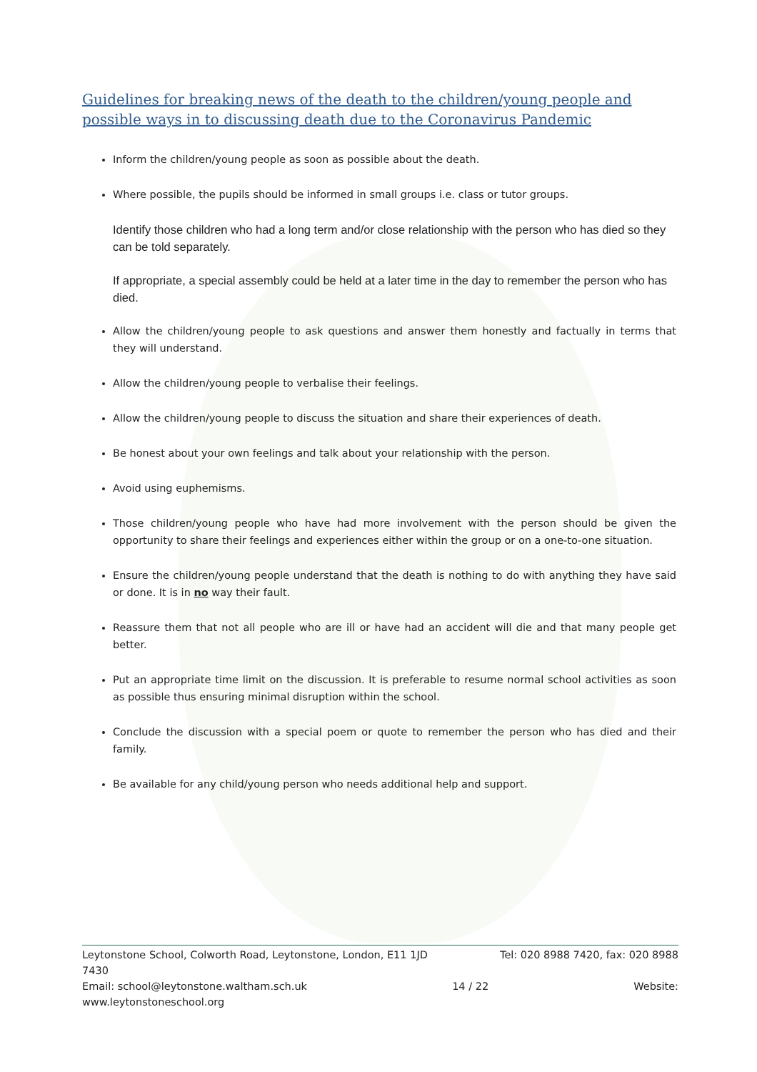Guidelines for breaking news of the death to the children/young people and possible ways in to discussing death due to the Coronavirus Pandemic
Inform the children/young people as soon as possible about the death.
Where possible, the pupils should be informed in small groups i.e. class or tutor groups.
Identify those children who had a long term and/or close relationship with the person who has died so they can be told separately.
If appropriate, a special assembly could be held at a later time in the day to remember the person who has died.
Allow the children/young people to ask questions and answer them honestly and factually in terms that they will understand.
Allow the children/young people to verbalise their feelings.
Allow the children/young people to discuss the situation and share their experiences of death.
Be honest about your own feelings and talk about your relationship with the person.
Avoid using euphemisms.
Those children/young people who have had more involvement with the person should be given the opportunity to share their feelings and experiences either within the group or on a one-to-one situation.
Ensure the children/young people understand that the death is nothing to do with anything they have said or done. It is in no way their fault.
Reassure them that not all people who are ill or have had an accident will die and that many people get better.
Put an appropriate time limit on the discussion. It is preferable to resume normal school activities as soon as possible thus ensuring minimal disruption within the school.
Conclude the discussion with a special poem or quote to remember the person who has died and their family.
Be available for any child/young person who needs additional help and support.
Leytonstone School, Colworth Road, Leytonstone, London, E11 1JD Tel: 020 8988 7420, fax: 020 8988
7430
Email: school@leytonstone.waltham.sch.uk 14 / 22 Website:
www.leytonstoneschool.org